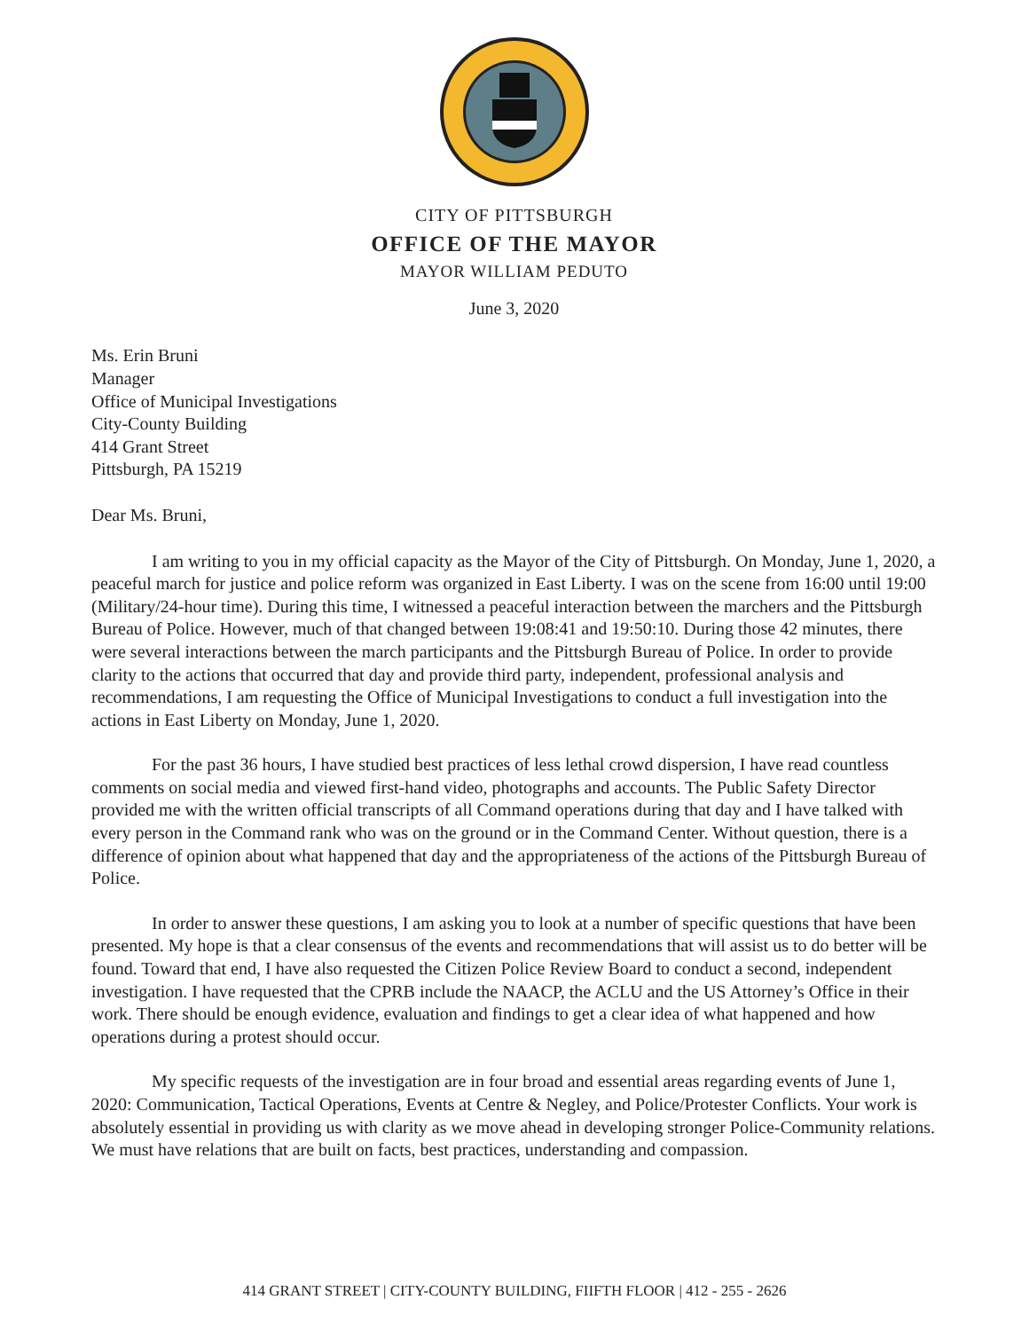CITY OF PITTSBURGH
OFFICE OF THE MAYOR
MAYOR WILLIAM PEDUTO
June 3, 2020
Ms. Erin Bruni
Manager
Office of Municipal Investigations
City-County Building
414 Grant Street
Pittsburgh, PA 15219
Dear Ms. Bruni,
I am writing to you in my official capacity as the Mayor of the City of Pittsburgh. On Monday, June 1, 2020, a peaceful march for justice and police reform was organized in East Liberty. I was on the scene from 16:00 until 19:00 (Military/24-hour time). During this time, I witnessed a peaceful interaction between the marchers and the Pittsburgh Bureau of Police. However, much of that changed between 19:08:41 and 19:50:10. During those 42 minutes, there were several interactions between the march participants and the Pittsburgh Bureau of Police. In order to provide clarity to the actions that occurred that day and provide third party, independent, professional analysis and recommendations, I am requesting the Office of Municipal Investigations to conduct a full investigation into the actions in East Liberty on Monday, June 1, 2020.
For the past 36 hours, I have studied best practices of less lethal crowd dispersion, I have read countless comments on social media and viewed first-hand video, photographs and accounts. The Public Safety Director provided me with the written official transcripts of all Command operations during that day and I have talked with every person in the Command rank who was on the ground or in the Command Center. Without question, there is a difference of opinion about what happened that day and the appropriateness of the actions of the Pittsburgh Bureau of Police.
In order to answer these questions, I am asking you to look at a number of specific questions that have been presented. My hope is that a clear consensus of the events and recommendations that will assist us to do better will be found. Toward that end, I have also requested the Citizen Police Review Board to conduct a second, independent investigation. I have requested that the CPRB include the NAACP, the ACLU and the US Attorney’s Office in their work. There should be enough evidence, evaluation and findings to get a clear idea of what happened and how operations during a protest should occur.
My specific requests of the investigation are in four broad and essential areas regarding events of June 1, 2020: Communication, Tactical Operations, Events at Centre & Negley, and Police/Protester Conflicts. Your work is absolutely essential in providing us with clarity as we move ahead in developing stronger Police-Community relations. We must have relations that are built on facts, best practices, understanding and compassion.
414 GRANT STREET | CITY-COUNTY BUILDING, FIIFTH FLOOR | 412 - 255 - 2626